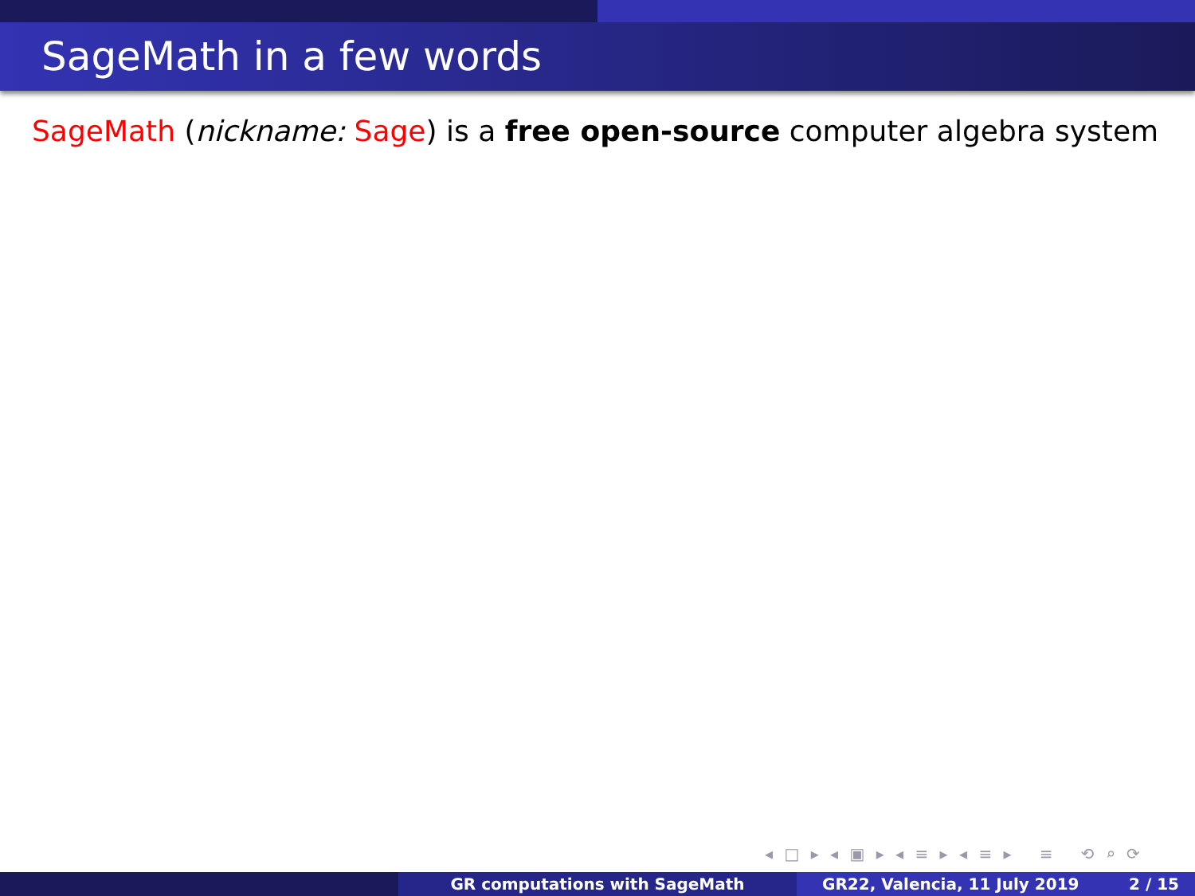SageMath in a few words
SageMath (nickname: Sage) is a free open-source computer algebra system
◂ □ ▸ ◂ ▣ ▸ ◂ ≡ ▸ ◂ ≡ ▸ ≡ ⟲ ⌕ ⟳
GR computations with SageMath GR22, Valencia, 11 July 2019 2 / 15